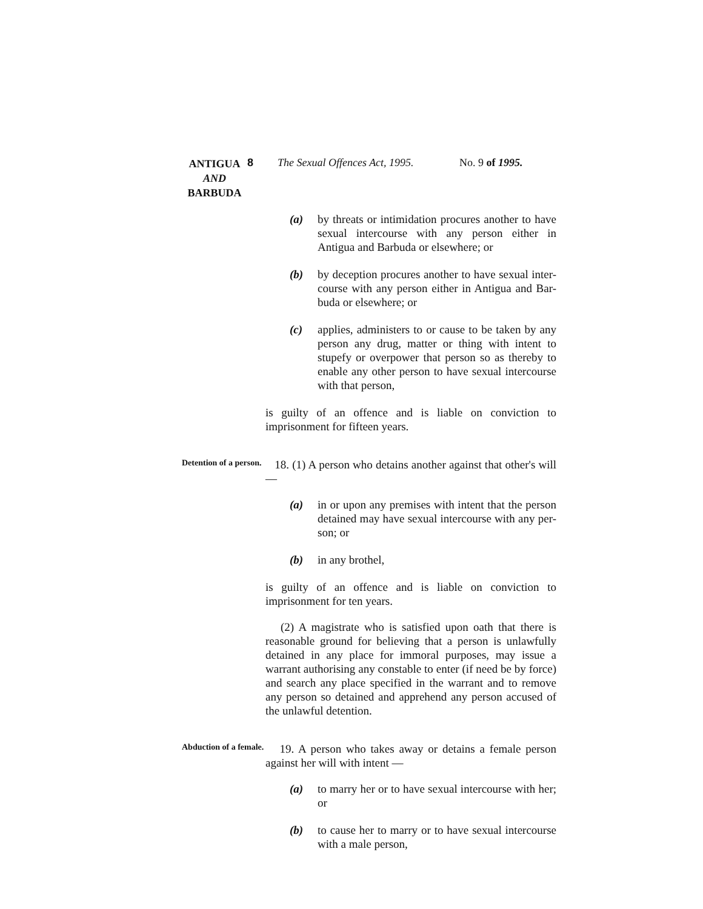ANTIGUA
AND
BARBUDA
8 The Sexual Offences Act, 1995.
No. 9 of 1995.
(a) by threats or intimidation procures another to have sexual intercourse with any person either in Antigua and Barbuda or elsewhere; or
(b) by deception procures another to have sexual inter-course with any person either in Antigua and Bar-buda or elsewhere; or
(c) applies, administers to or cause to be taken by any person any drug, matter or thing with intent to stupefy or overpower that person so as thereby to enable any other person to have sexual intercourse with that person,
is guilty of an offence and is liable on conviction to imprisonment for fifteen years.
Detention of a person.
18. (1) A person who detains another against that other's will —
(a) in or upon any premises with intent that the person detained may have sexual intercourse with any per-son; or
(b) in any brothel,
is guilty of an offence and is liable on conviction to imprisonment for ten years.
(2) A magistrate who is satisfied upon oath that there is reasonable ground for believing that a person is unlawfully detained in any place for immoral purposes, may issue a warrant authorising any constable to enter (if need be by force) and search any place specified in the warrant and to remove any person so detained and apprehend any person accused of the unlawful detention.
Abduction of a female.
19. A person who takes away or detains a female person against her will with intent —
(a) to marry her or to have sexual intercourse with her; or
(b) to cause her to marry or to have sexual intercourse with a male person,